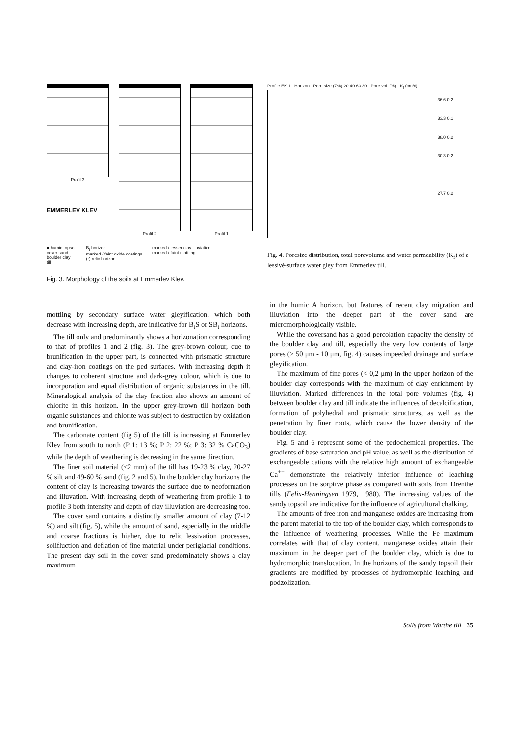Profil 3
EMMERLEV KLEV
Profil 2 Profil 1
■ humic topsoil
cover sand
boulder clay
till
B<sub>t</sub> horizon
marked / faint oxide coatings
(r) relic horizon
marked / lesser clay illuviation
marked / faint mottling
Fig. 3. Morphology of the soils at Emmerlev Klev.
Profile EK 1 Horizon Pore size (Σ%) 20 40 60 80 Pore vol. (%) K<sub>f</sub> (cm/d)
36.6 0.2
33.3 0.1
38.0 0.2
30.3 0.2
27.7 0.2
Fig. 4. Poresize distribution, total porevolume and water permeability (K<sub>f</sub>) of a lessivé-surface water gley from Emmerlev till.
mottling by secondary surface water gleyification, which both decrease with increasing depth, are indicative for B<sub>t</sub>S or SB<sub>t</sub> horizons.
The till only and predominantly shows a horizonation corresponding to that of profiles 1 and 2 (fig. 3). The grey-brown colour, due to brunification in the upper part, is connected with prismatic structure and clay-iron coatings on the ped surfaces. With increasing depth it changes to coherent structure and dark-grey colour, which is due to incorporation and equal distribution of organic substances in the till. Mineralogical analysis of the clay fraction also shows an amount of chlorite in this horizon. In the upper grey-brown till horizon both organic substances and chlorite was subject to destruction by oxidation and brunification.
The carbonate content (fig 5) of the till is increasing at Emmerlev Klev from south to north (P 1: 13 %; P 2: 22 %; P 3: 32 % CaCO<sub>3</sub>) while the depth of weathering is decreasing in the same direction.
The finer soil material (<2 mm) of the till has 19-23 % clay, 20-27 % silt and 49-60 % sand (fig. 2 and 5). In the boulder clay horizons the content of clay is increasing towards the surface due to neoformation and illuvation. With increasing depth of weathering from profile 1 to profile 3 both intensity and depth of clay illuviation are decreasing too.
The cover sand contains a distinctly smaller amount of clay (7-12 %) and silt (fig. 5), while the amount of sand, especially in the middle and coarse fractions is higher, due to relic lessivation processes, solifluction and deflation of fine material under periglacial conditions. The present day soil in the cover sand predominately shows a clay maximum
in the humic A horizon, but features of recent clay migration and illuviation into the deeper part of the cover sand are micromorphologically visible.
While the coversand has a good percolation capacity the density of the boulder clay and till, especially the very low contents of large pores (> 50 μm - 10 μm, fig. 4) causes impeeded drainage and surface gleyification.
The maximum of fine pores (< 0,2 μm) in the upper horizon of the boulder clay corresponds with the maximum of clay enrichment by illuviation. Marked differences in the total pore volumes (fig. 4) between boulder clay and till indicate the influences of decalcification, formation of polyhedral and prismatic structures, as well as the penetration by finer roots, which cause the lower density of the boulder clay.
Fig. 5 and 6 represent some of the pedochemical properties. The gradients of base saturation and pH value, as well as the distribution of exchangeable cations with the relative high amount of exchangeable Ca<sup>++</sup> demonstrate the relatively inferior influence of leaching processes on the sorptive phase as compared with soils from Drenthe tills (Felix-Henningsen 1979, 1980). The increasing values of the sandy topsoil are indicative for the influence of agricultural chalking.
The amounts of free iron and manganese oxides are increasing from the parent material to the top of the boulder clay, which corresponds to the influence of weathering processes. While the Fe maximum correlates with that of clay content, manganese oxides attain their maximum in the deeper part of the boulder clay, which is due to hydromorphic translocation. In the horizons of the sandy topsoil their gradients are modified by processes of hydromorphic leaching and podzolization.
Soils from Warthe till 35